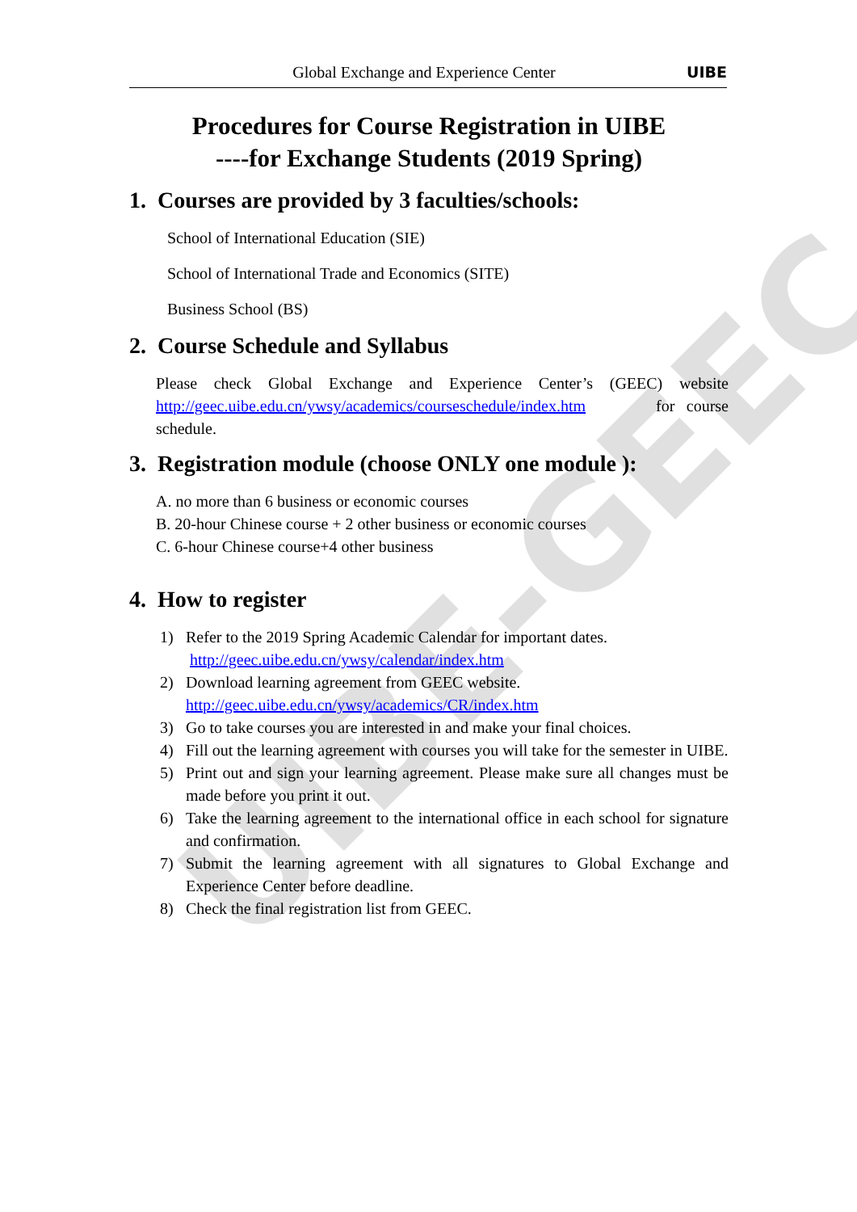UIBE-GEEC
Global Exchange and Experience Center
UIBE
Procedures for Course Registration in UIBE
----for Exchange Students (2019 Spring)
1. Courses are provided by 3 faculties/schools:
School of International Education (SIE)
School of International Trade and Economics (SITE)
Business School (BS)
2. Course Schedule and Syllabus
Please check Global Exchange and Experience Center’s (GEEC) website http://geec.uibe.edu.cn/ywsy/academics/courseschedule/index.htm for course schedule.
3. Registration module (choose ONLY one module ):
A. no more than 6 business or economic courses
B. 20-hour Chinese course + 2 other business or economic courses
C. 6-hour Chinese course+4 other business
4. How to register
1) Refer to the 2019 Spring Academic Calendar for important dates.
http://geec.uibe.edu.cn/ywsy/calendar/index.htm
2) Download learning agreement from GEEC website.
http://geec.uibe.edu.cn/ywsy/academics/CR/index.htm
3) Go to take courses you are interested in and make your final choices.
4) Fill out the learning agreement with courses you will take for the semester in UIBE.
5) Print out and sign your learning agreement. Please make sure all changes must be made before you print it out.
6) Take the learning agreement to the international office in each school for signature and confirmation.
7) Submit the learning agreement with all signatures to Global Exchange and Experience Center before deadline.
8) Check the final registration list from GEEC.